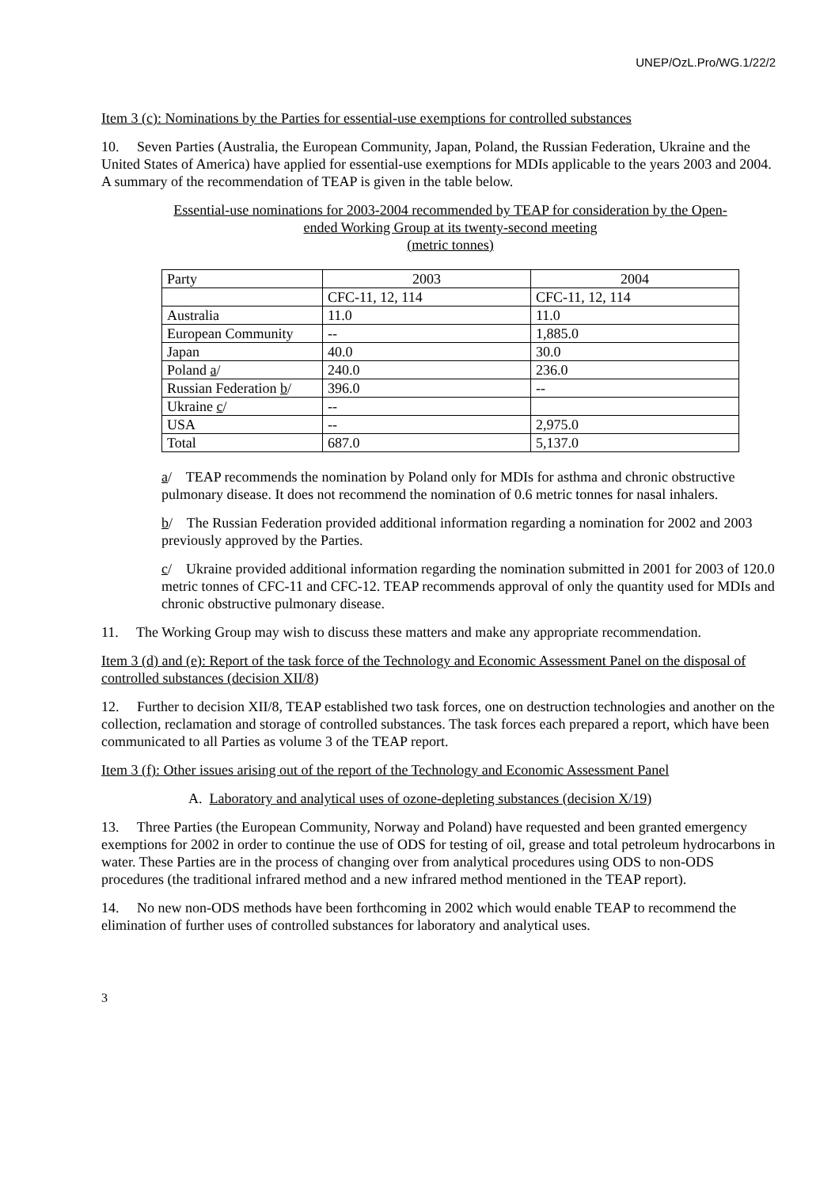UNEP/OzL.Pro/WG.1/22/2
Item 3 (c): Nominations by the Parties for essential-use exemptions for controlled substances
10. Seven Parties (Australia, the European Community, Japan, Poland, the Russian Federation, Ukraine and the United States of America) have applied for essential-use exemptions for MDIs applicable to the years 2003 and 2004. A summary of the recommendation of TEAP is given in the table below.
Essential-use nominations for 2003-2004 recommended by TEAP for consideration by the Open-ended Working Group at its twenty-second meeting
(metric tonnes)
| Party | 2003 | 2004 |
| | CFC-11, 12, 114 | CFC-11, 12, 114 |
| Australia | 11.0 | 11.0 |
| European Community | -- | 1,885.0 |
| Japan | 40.0 | 30.0 |
| Poland a / | 240.0 | 236.0 |
| Russian Federation b / | 396.0 | -- |
| Ukraine c / | -- | |
| USA | -- | 2,975.0 |
| Total | 687.0 | 5,137.0 |
a/ TEAP recommends the nomination by Poland only for MDIs for asthma and chronic obstructive pulmonary disease. It does not recommend the nomination of 0.6 metric tonnes for nasal inhalers.
b/ The Russian Federation provided additional information regarding a nomination for 2002 and 2003 previously approved by the Parties.
c/ Ukraine provided additional information regarding the nomination submitted in 2001 for 2003 of 120.0 metric tonnes of CFC-11 and CFC-12. TEAP recommends approval of only the quantity used for MDIs and chronic obstructive pulmonary disease.
11. The Working Group may wish to discuss these matters and make any appropriate recommendation.
Item 3 (d) and (e): Report of the task force of the Technology and Economic Assessment Panel on the disposal of controlled substances (decision XII/8)
12. Further to decision XII/8, TEAP established two task forces, one on destruction technologies and another on the collection, reclamation and storage of controlled substances. The task forces each prepared a report, which have been communicated to all Parties as volume 3 of the TEAP report.
Item 3 (f): Other issues arising out of the report of the Technology and Economic Assessment Panel
A. Laboratory and analytical uses of ozone-depleting substances (decision X/19)
13. Three Parties (the European Community, Norway and Poland) have requested and been granted emergency exemptions for 2002 in order to continue the use of ODS for testing of oil, grease and total petroleum hydrocarbons in water. These Parties are in the process of changing over from analytical procedures using ODS to non-ODS procedures (the traditional infrared method and a new infrared method mentioned in the TEAP report).
14. No new non-ODS methods have been forthcoming in 2002 which would enable TEAP to recommend the elimination of further uses of controlled substances for laboratory and analytical uses.
3